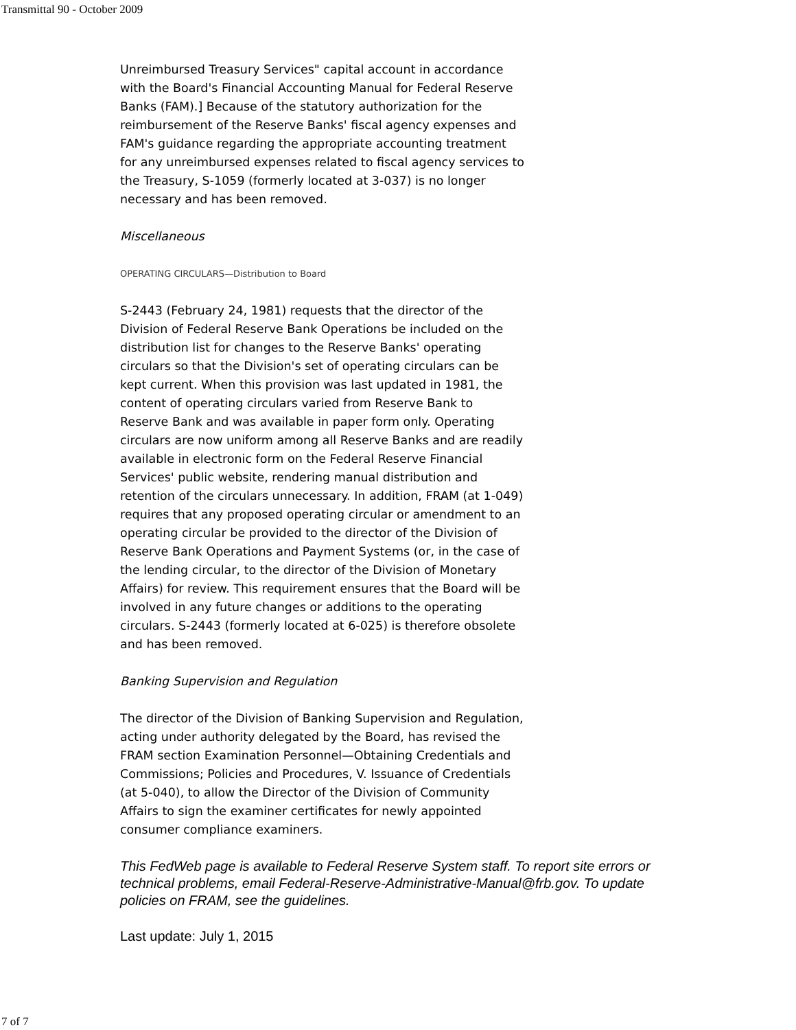Transmittal 90 - October 2009
Unreimbursed Treasury Services" capital account in accordance with the Board's Financial Accounting Manual for Federal Reserve Banks (FAM).] Because of the statutory authorization for the reimbursement of the Reserve Banks' fiscal agency expenses and FAM's guidance regarding the appropriate accounting treatment for any unreimbursed expenses related to fiscal agency services to the Treasury, S-1059 (formerly located at 3-037) is no longer necessary and has been removed.
Miscellaneous
OPERATING CIRCULARS—Distribution to Board
S-2443 (February 24, 1981) requests that the director of the Division of Federal Reserve Bank Operations be included on the distribution list for changes to the Reserve Banks' operating circulars so that the Division's set of operating circulars can be kept current. When this provision was last updated in 1981, the content of operating circulars varied from Reserve Bank to Reserve Bank and was available in paper form only. Operating circulars are now uniform among all Reserve Banks and are readily available in electronic form on the Federal Reserve Financial Services' public website, rendering manual distribution and retention of the circulars unnecessary. In addition, FRAM (at 1-049) requires that any proposed operating circular or amendment to an operating circular be provided to the director of the Division of Reserve Bank Operations and Payment Systems (or, in the case of the lending circular, to the director of the Division of Monetary Affairs) for review. This requirement ensures that the Board will be involved in any future changes or additions to the operating circulars. S-2443 (formerly located at 6-025) is therefore obsolete and has been removed.
Banking Supervision and Regulation
The director of the Division of Banking Supervision and Regulation, acting under authority delegated by the Board, has revised the FRAM section Examination Personnel—Obtaining Credentials and Commissions; Policies and Procedures, V. Issuance of Credentials (at 5-040), to allow the Director of the Division of Community Affairs to sign the examiner certificates for newly appointed consumer compliance examiners.
This FedWeb page is available to Federal Reserve System staff. To report site errors or technical problems, email Federal-Reserve-Administrative-Manual@frb.gov. To update policies on FRAM, see the guidelines.
Last update: July 1, 2015
7 of 7